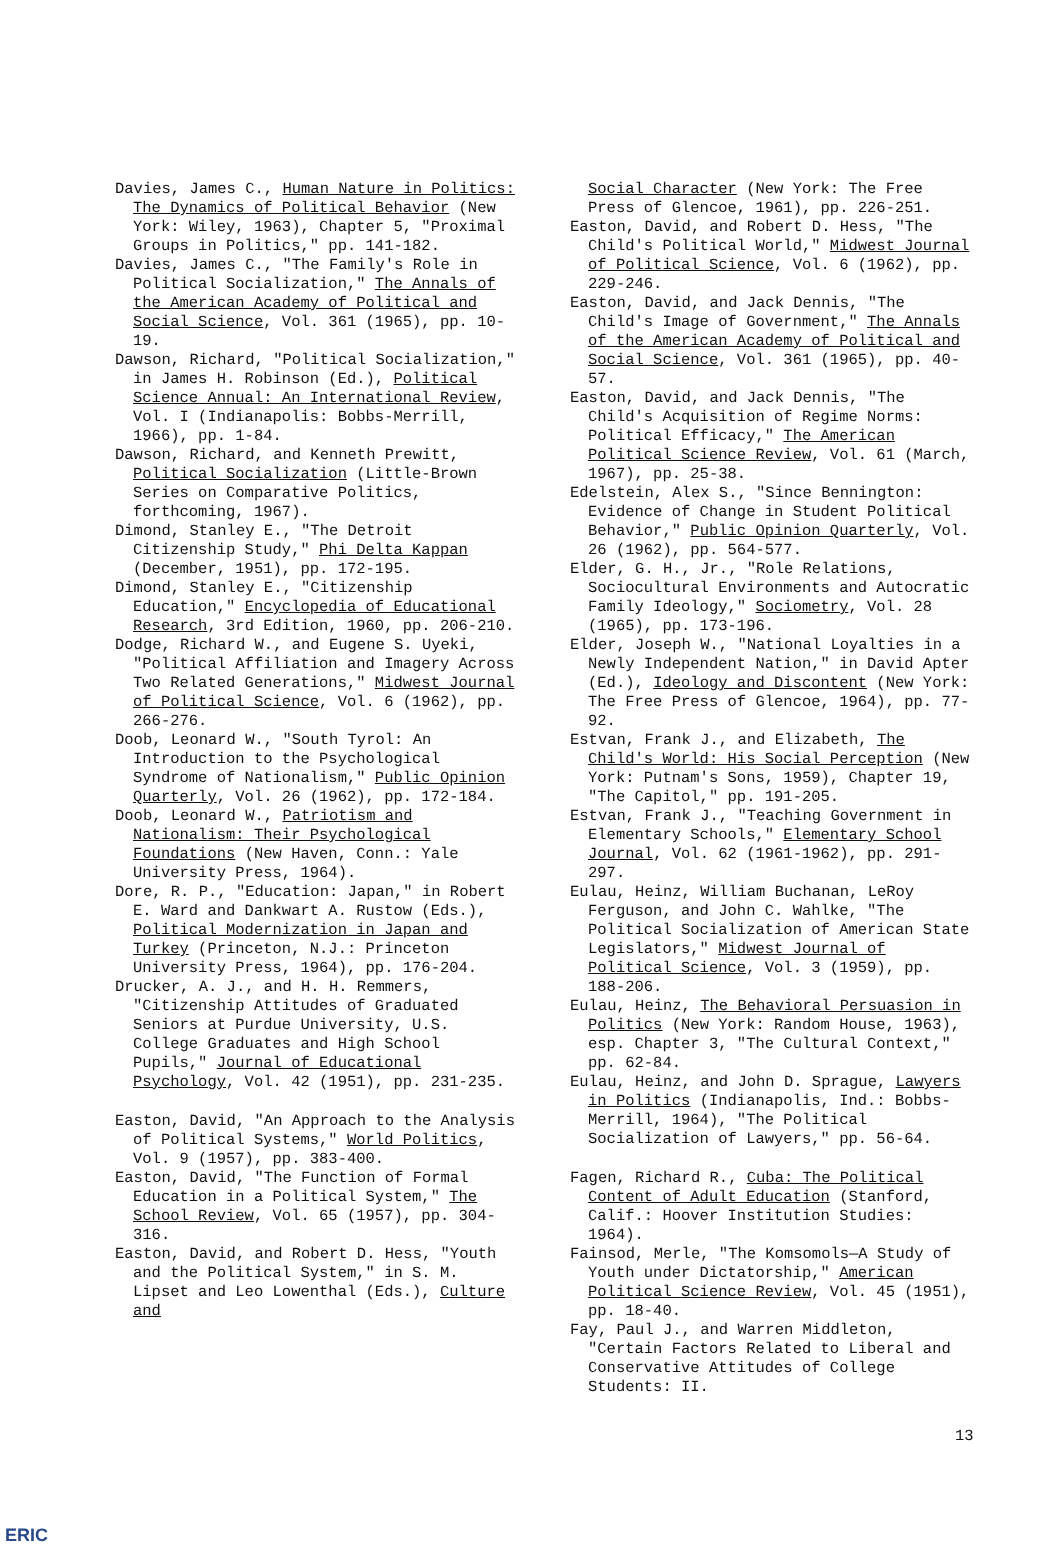Davies, James C., Human Nature in Politics: The Dynamics of Political Behavior (New York: Wiley, 1963), Chapter 5, "Proximal Groups in Politics," pp. 141-182.
Davies, James C., "The Family's Role in Political Socialization," The Annals of the American Academy of Political and Social Science, Vol. 361 (1965), pp. 10-19.
Dawson, Richard, "Political Socialization," in James H. Robinson (Ed.), Political Science Annual: An International Review, Vol. I (Indianapolis: Bobbs-Merrill, 1966), pp. 1-84.
Dawson, Richard, and Kenneth Prewitt, Political Socialization (Little-Brown Series on Comparative Politics, forthcoming, 1967).
Dimond, Stanley E., "The Detroit Citizenship Study," Phi Delta Kappan (December, 1951), pp. 172-195.
Dimond, Stanley E., "Citizenship Education," Encyclopedia of Educational Research, 3rd Edition, 1960, pp. 206-210.
Dodge, Richard W., and Eugene S. Uyeki, "Political Affiliation and Imagery Across Two Related Generations," Midwest Journal of Political Science, Vol. 6 (1962), pp. 266-276.
Doob, Leonard W., "South Tyrol: An Introduction to the Psychological Syndrome of Nationalism," Public Opinion Quarterly, Vol. 26 (1962), pp. 172-184.
Doob, Leonard W., Patriotism and Nationalism: Their Psychological Foundations (New Haven, Conn.: Yale University Press, 1964).
Dore, R. P., "Education: Japan," in Robert E. Ward and Dankwart A. Rustow (Eds.), Political Modernization in Japan and Turkey (Princeton, N.J.: Princeton University Press, 1964), pp. 176-204.
Drucker, A. J., and H. H. Remmers, "Citizenship Attitudes of Graduated Seniors at Purdue University, U.S. College Graduates and High School Pupils," Journal of Educational Psychology, Vol. 42 (1951), pp. 231-235.
Easton, David, "An Approach to the Analysis of Political Systems," World Politics, Vol. 9 (1957), pp. 383-400.
Easton, David, "The Function of Formal Education in a Political System," The School Review, Vol. 65 (1957), pp. 304-316.
Easton, David, and Robert D. Hess, "Youth and the Political System," in S. M. Lipset and Leo Lowenthal (Eds.), Culture and
Social Character (New York: The Free Press of Glencoe, 1961), pp. 226-251.
Easton, David, and Robert D. Hess, "The Child's Political World," Midwest Journal of Political Science, Vol. 6 (1962), pp. 229-246.
Easton, David, and Jack Dennis, "The Child's Image of Government," The Annals of the American Academy of Political and Social Science, Vol. 361 (1965), pp. 40-57.
Easton, David, and Jack Dennis, "The Child's Acquisition of Regime Norms: Political Efficacy," The American Political Science Review, Vol. 61 (March, 1967), pp. 25-38.
Edelstein, Alex S., "Since Bennington: Evidence of Change in Student Political Behavior," Public Opinion Quarterly, Vol. 26 (1962), pp. 564-577.
Elder, G. H., Jr., "Role Relations, Sociocultural Environments and Autocratic Family Ideology," Sociometry, Vol. 28 (1965), pp. 173-196.
Elder, Joseph W., "National Loyalties in a Newly Independent Nation," in David Apter (Ed.), Ideology and Discontent (New York: The Free Press of Glencoe, 1964), pp. 77-92.
Estvan, Frank J., and Elizabeth, The Child's World: His Social Perception (New York: Putnam's Sons, 1959), Chapter 19, "The Capitol," pp. 191-205.
Estvan, Frank J., "Teaching Government in Elementary Schools," Elementary School Journal, Vol. 62 (1961-1962), pp. 291-297.
Eulau, Heinz, William Buchanan, LeRoy Ferguson, and John C. Wahlke, "The Political Socialization of American State Legislators," Midwest Journal of Political Science, Vol. 3 (1959), pp. 188-206.
Eulau, Heinz, The Behavioral Persuasion in Politics (New York: Random House, 1963), esp. Chapter 3, "The Cultural Context," pp. 62-84.
Eulau, Heinz, and John D. Sprague, Lawyers in Politics (Indianapolis, Ind.: Bobbs-Merrill, 1964), "The Political Socialization of Lawyers," pp. 56-64.
Fagen, Richard R., Cuba: The Political Content of Adult Education (Stanford, Calif.: Hoover Institution Studies: 1964).
Fainsod, Merle, "The Komsomols—A Study of Youth under Dictatorship," American Political Science Review, Vol. 45 (1951), pp. 18-40.
Fay, Paul J., and Warren Middleton, "Certain Factors Related to Liberal and Conservative Attitudes of College Students: II.
13
ERIC